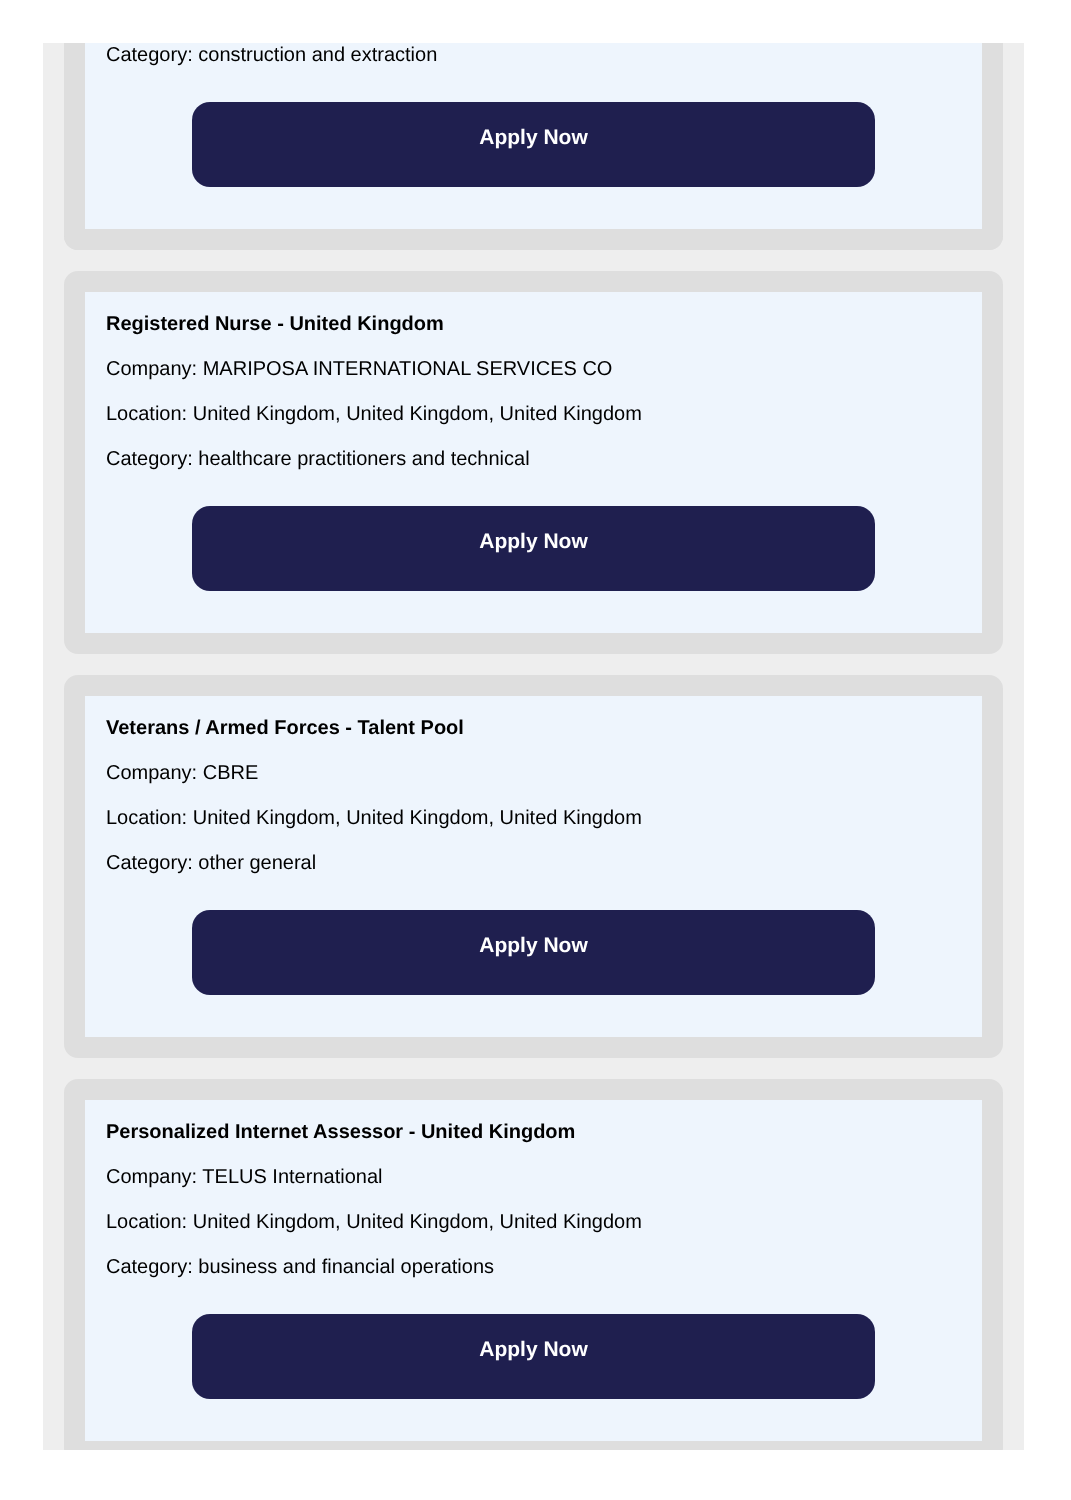Category: construction and extraction
Apply Now
Registered Nurse - United Kingdom
Company: MARIPOSA INTERNATIONAL SERVICES CO
Location: United Kingdom, United Kingdom, United Kingdom
Category: healthcare practitioners and technical
Apply Now
Veterans / Armed Forces - Talent Pool
Company: CBRE
Location: United Kingdom, United Kingdom, United Kingdom
Category: other general
Apply Now
Personalized Internet Assessor - United Kingdom
Company: TELUS International
Location: United Kingdom, United Kingdom, United Kingdom
Category: business and financial operations
Apply Now